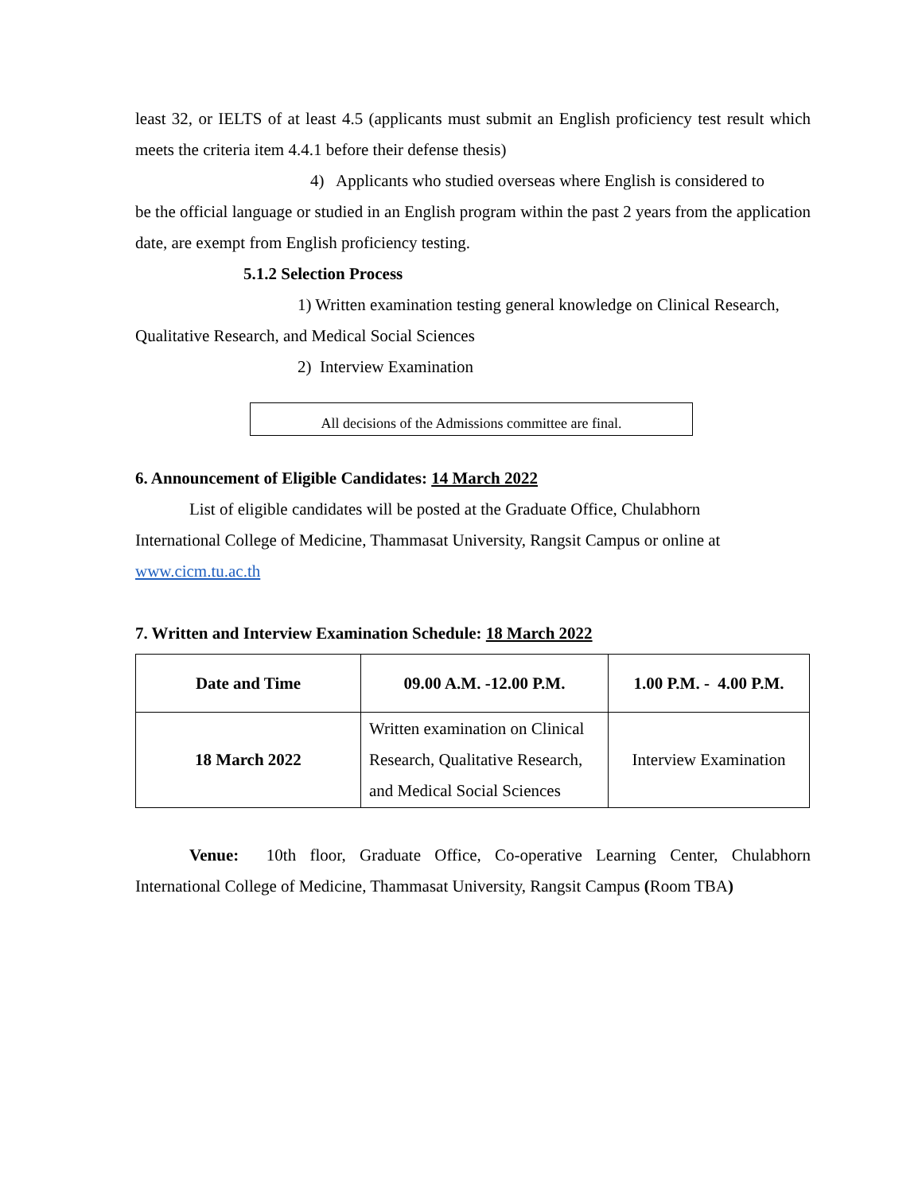least 32, or IELTS of at least 4.5 (applicants must submit an English proficiency test result which meets the criteria item 4.4.1 before their defense thesis)
4) Applicants who studied overseas where English is considered to
be the official language or studied in an English program within the past 2 years from the application date, are exempt from English proficiency testing.
5.1.2 Selection Process
1) Written examination testing general knowledge on Clinical Research,
Qualitative Research, and Medical Social Sciences
2) Interview Examination
All decisions of the Admissions committee are final.
6. Announcement of Eligible Candidates: 14 March 2022
List of eligible candidates will be posted at the Graduate Office, Chulabhorn
International College of Medicine, Thammasat University, Rangsit Campus or online at
www.cicm.tu.ac.th
7. Written and Interview Examination Schedule: 18 March 2022
| Date and Time | 09.00 A.M. -12.00 P.M. | 1.00 P.M. - 4.00 P.M. |
| 18 March 2022 | Written examination on Clinical Research, Qualitative Research, and Medical Social Sciences | Interview Examination |
Venue: 10th floor, Graduate Office, Co-operative Learning Center, Chulabhorn International College of Medicine, Thammasat University, Rangsit Campus (Room TBA)